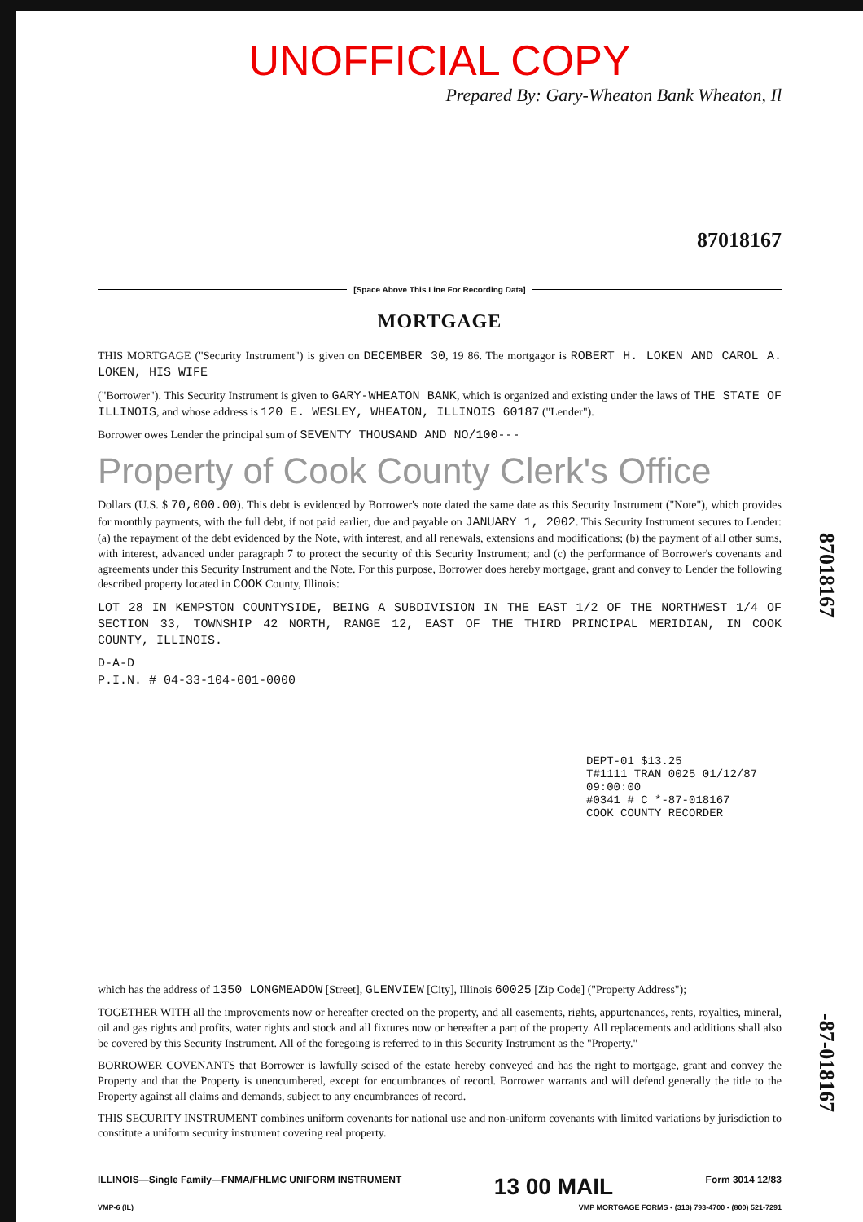UNOFFICIAL COPY
Prepared By: Gary-Wheaton Bank Wheaton, Il
87018167
[Space Above This Line For Recording Data]
MORTGAGE
THIS MORTGAGE ("Security Instrument") is given on DECEMBER 30, 19 86. The mortgagor is ROBERT H. LOKEN AND CAROL A. LOKEN, HIS WIFE
("Borrower"). This Security Instrument is given to GARY-WHEATON BANK, which is organized and existing under the laws of THE STATE OF ILLINOIS, and whose address is 120 E. WESLEY, WHEATON, ILLINOIS 60187 ("Lender").
Borrower owes Lender the principal sum of SEVENTY THOUSAND AND NO/100---
Property of Cook County Clerk's Office
Dollars (U.S. $ 70,000.00). This debt is evidenced by Borrower's note dated the same date as this Security Instrument ("Note"), which provides for monthly payments, with the full debt, if not paid earlier, due and payable on JANUARY 1, 2002. This Security Instrument secures to Lender: (a) the repayment of the debt evidenced by the Note, with interest, and all renewals, extensions and modifications; (b) the payment of all other sums, with interest, advanced under paragraph 7 to protect the security of this Security Instrument; and (c) the performance of Borrower's covenants and agreements under this Security Instrument and the Note. For this purpose, Borrower does hereby mortgage, grant and convey to Lender the following described property located in COOK County, Illinois:
LOT 28 IN KEMPSTON COUNTYSIDE, BEING A SUBDIVISION IN THE EAST 1/2 OF THE NORTHWEST 1/4 OF SECTION 33, TOWNSHIP 42 NORTH, RANGE 12, EAST OF THE THIRD PRINCIPAL MERIDIAN, IN COOK COUNTY, ILLINOIS.
D-A-D
P.I.N. # 04-33-104-001-0000
DEPT-01 $13.25
T#1111 TRAN 0025 01/12/87 09:00:00
#0341 # C *-87-018167
COOK COUNTY RECORDER
87018167
-87-018167
which has the address of 1350 LONGMEADOW [Street], GLENVIEW [City], Illinois 60025 [Zip Code] ("Property Address");
TOGETHER WITH all the improvements now or hereafter erected on the property, and all easements, rights, appurtenances, rents, royalties, mineral, oil and gas rights and profits, water rights and stock and all fixtures now or hereafter a part of the property. All replacements and additions shall also be covered by this Security Instrument. All of the foregoing is referred to in this Security Instrument as the "Property."
BORROWER COVENANTS that Borrower is lawfully seised of the estate hereby conveyed and has the right to mortgage, grant and convey the Property and that the Property is unencumbered, except for encumbrances of record. Borrower warrants and will defend generally the title to the Property against all claims and demands, subject to any encumbrances of record.
THIS SECURITY INSTRUMENT combines uniform covenants for national use and non-uniform covenants with limited variations by jurisdiction to constitute a uniform security instrument covering real property.
ILLINOIS—Single Family—FNMA/FHLMC UNIFORM INSTRUMENT 13 00 MAIL Form 3014 12/83
VMP-6 (IL) VMP MORTGAGE FORMS • (313) 793-4700 • (800) 521-7291